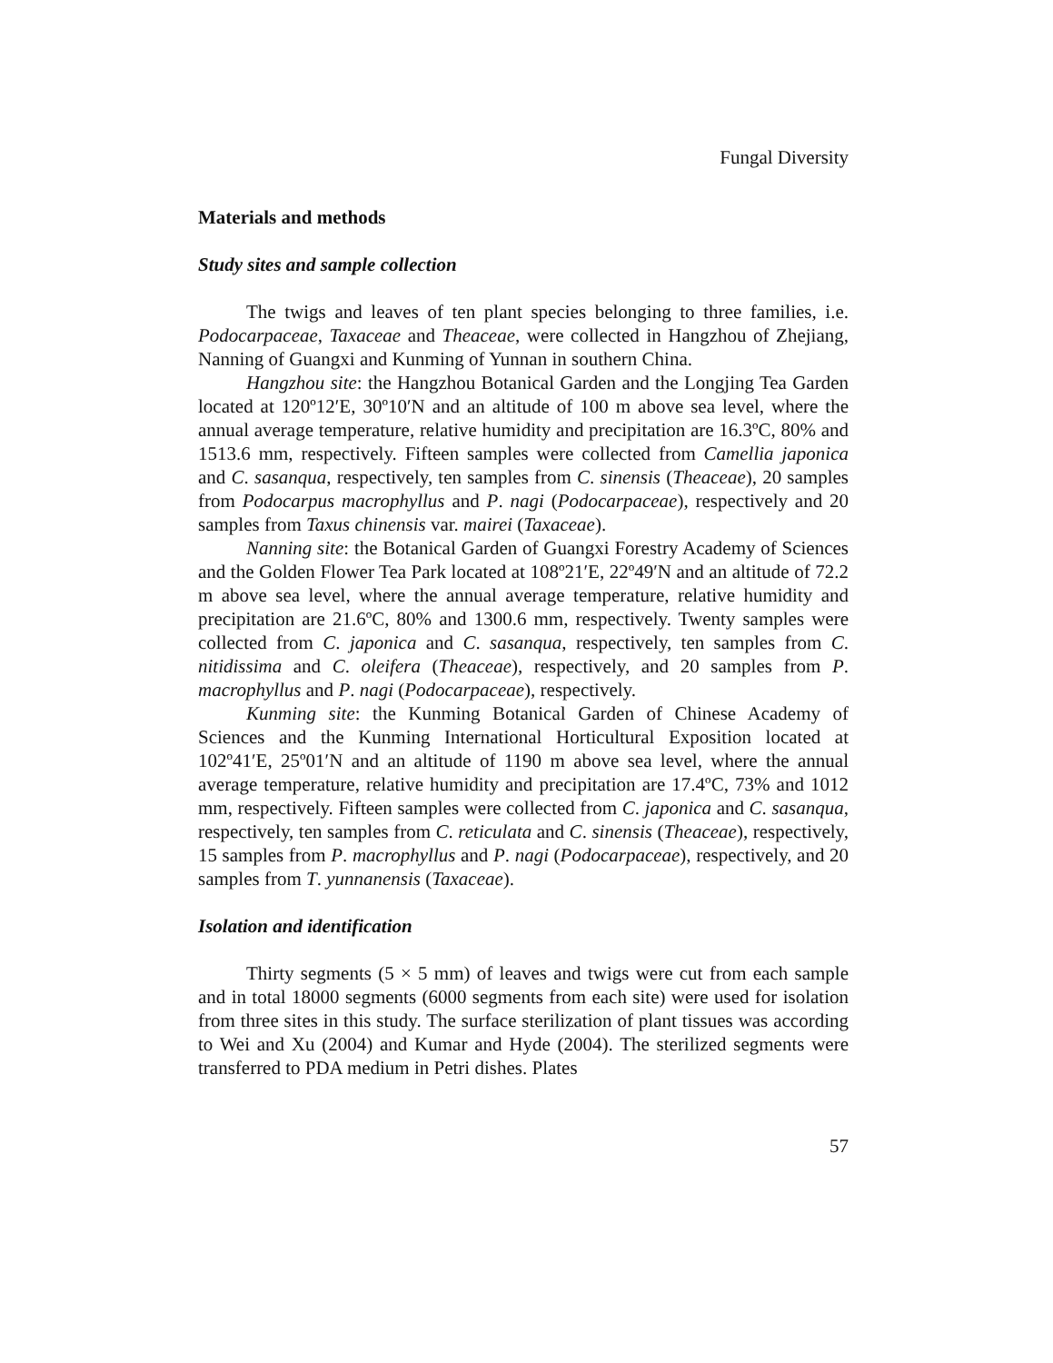Fungal Diversity
Materials and methods
Study sites and sample collection
The twigs and leaves of ten plant species belonging to three families, i.e. Podocarpaceae, Taxaceae and Theaceae, were collected in Hangzhou of Zhejiang, Nanning of Guangxi and Kunming of Yunnan in southern China.
Hangzhou site: the Hangzhou Botanical Garden and the Longjing Tea Garden located at 120º12′E, 30º10′N and an altitude of 100 m above sea level, where the annual average temperature, relative humidity and precipitation are 16.3ºC, 80% and 1513.6 mm, respectively. Fifteen samples were collected from Camellia japonica and C. sasanqua, respectively, ten samples from C. sinensis (Theaceae), 20 samples from Podocarpus macrophyllus and P. nagi (Podocarpaceae), respectively and 20 samples from Taxus chinensis var. mairei (Taxaceae).
Nanning site: the Botanical Garden of Guangxi Forestry Academy of Sciences and the Golden Flower Tea Park located at 108º21′E, 22º49′N and an altitude of 72.2 m above sea level, where the annual average temperature, relative humidity and precipitation are 21.6ºC, 80% and 1300.6 mm, respectively. Twenty samples were collected from C. japonica and C. sasanqua, respectively, ten samples from C. nitidissima and C. oleifera (Theaceae), respectively, and 20 samples from P. macrophyllus and P. nagi (Podocarpaceae), respectively.
Kunming site: the Kunming Botanical Garden of Chinese Academy of Sciences and the Kunming International Horticultural Exposition located at 102º41′E, 25º01′N and an altitude of 1190 m above sea level, where the annual average temperature, relative humidity and precipitation are 17.4ºC, 73% and 1012 mm, respectively. Fifteen samples were collected from C. japonica and C. sasanqua, respectively, ten samples from C. reticulata and C. sinensis (Theaceae), respectively, 15 samples from P. macrophyllus and P. nagi (Podocarpaceae), respectively, and 20 samples from T. yunnanensis (Taxaceae).
Isolation and identification
Thirty segments (5 × 5 mm) of leaves and twigs were cut from each sample and in total 18000 segments (6000 segments from each site) were used for isolation from three sites in this study. The surface sterilization of plant tissues was according to Wei and Xu (2004) and Kumar and Hyde (2004). The sterilized segments were transferred to PDA medium in Petri dishes. Plates
57